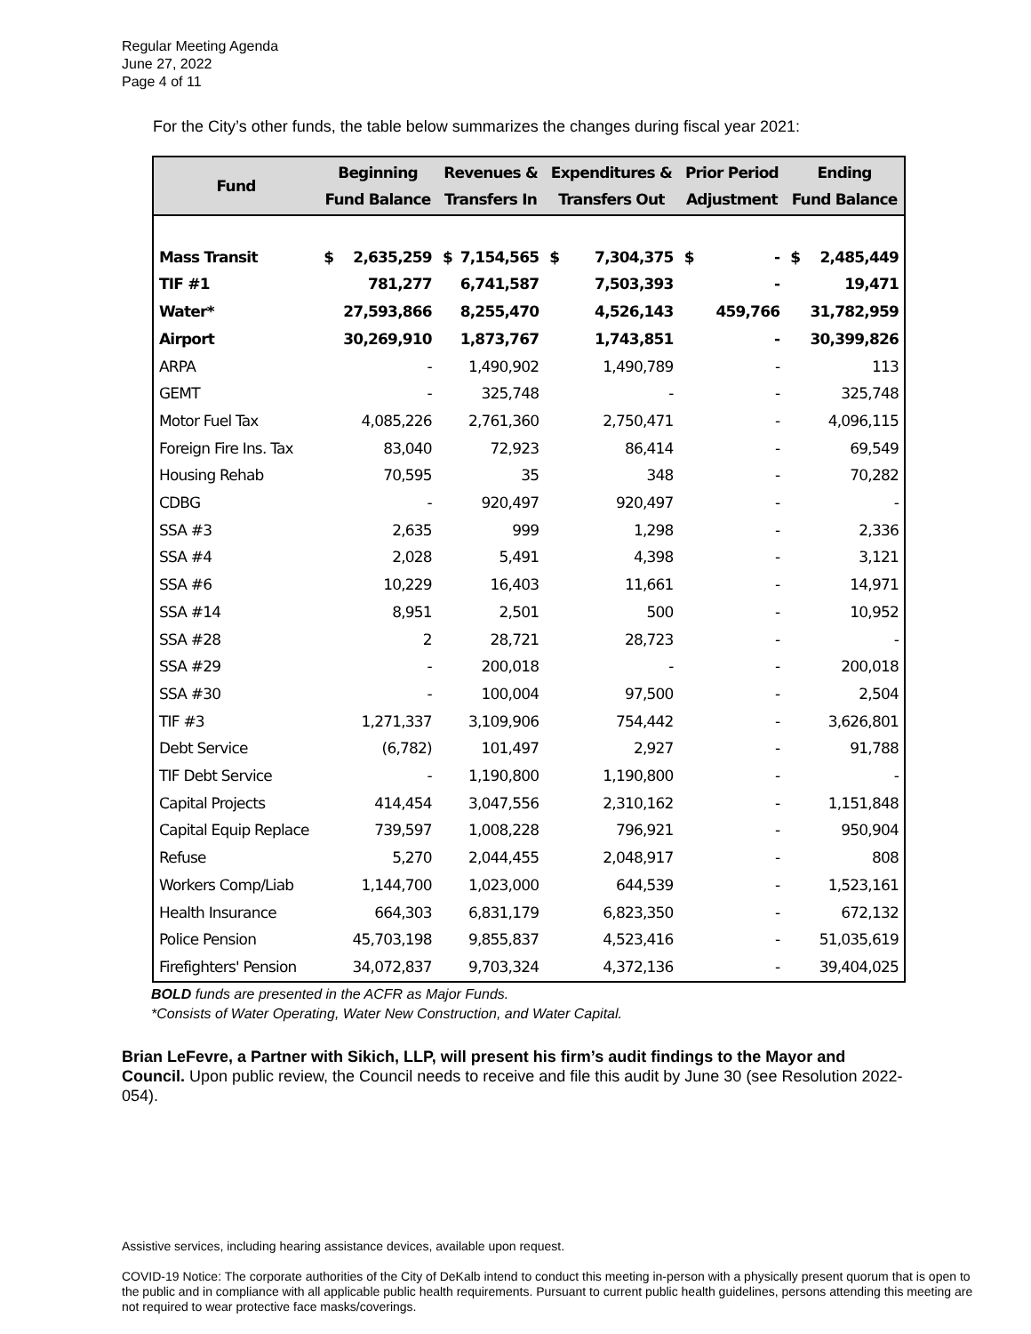Regular Meeting Agenda
June 27, 2022
Page 4 of 11
For the City’s other funds, the table below summarizes the changes during fiscal year 2021:
| Fund | Beginning Fund Balance | | Revenues & Transfers In | | Expenditures & Transfers Out | | Prior Period Adjustment | | Ending Fund Balance | |
| --- | --- | --- | --- | --- | --- | --- | --- | --- | --- | --- |
| Mass Transit | $ | 2,635,259 | $ | 7,154,565 | $ | 7,304,375 | $ | - | $ | 2,485,449 |
| TIF #1 | 781,277 | | 6,741,587 | | 7,503,393 | | - | | 19,471 | |
| Water* | 27,593,866 | | 8,255,470 | | 4,526,143 | | 459,766 | | 31,782,959 | |
| Airport | 30,269,910 | | 1,873,767 | | 1,743,851 | | - | | 30,399,826 | |
| ARPA | - | | 1,490,902 | | 1,490,789 | | - | | 113 | |
| GEMT | - | | 325,748 | | - | | - | | 325,748 | |
| Motor Fuel Tax | 4,085,226 | | 2,761,360 | | 2,750,471 | | - | | 4,096,115 | |
| Foreign Fire Ins. Tax | 83,040 | | 72,923 | | 86,414 | | - | | 69,549 | |
| Housing Rehab | 70,595 | | 35 | | 348 | | - | | 70,282 | |
| CDBG | - | | 920,497 | | 920,497 | | - | | - | |
| SSA #3 | 2,635 | | 999 | | 1,298 | | - | | 2,336 | |
| SSA #4 | 2,028 | | 5,491 | | 4,398 | | - | | 3,121 | |
| SSA #6 | 10,229 | | 16,403 | | 11,661 | | - | | 14,971 | |
| SSA #14 | 8,951 | | 2,501 | | 500 | | - | | 10,952 | |
| SSA #28 | 2 | | 28,721 | | 28,723 | | - | | - | |
| SSA #29 | - | | 200,018 | | - | | - | | 200,018 | |
| SSA #30 | - | | 100,004 | | 97,500 | | - | | 2,504 | |
| TIF #3 | 1,271,337 | | 3,109,906 | | 754,442 | | - | | 3,626,801 | |
| Debt Service | (6,782) | | 101,497 | | 2,927 | | - | | 91,788 | |
| TIF Debt Service | - | | 1,190,800 | | 1,190,800 | | - | | - | |
| Capital Projects | 414,454 | | 3,047,556 | | 2,310,162 | | - | | 1,151,848 | |
| Capital Equip Replace | 739,597 | | 1,008,228 | | 796,921 | | - | | 950,904 | |
| Refuse | 5,270 | | 2,044,455 | | 2,048,917 | | - | | 808 | |
| Workers Comp/Liab | 1,144,700 | | 1,023,000 | | 644,539 | | - | | 1,523,161 | |
| Health Insurance | 664,303 | | 6,831,179 | | 6,823,350 | | - | | 672,132 | |
| Police Pension | 45,703,198 | | 9,855,837 | | 4,523,416 | | - | | 51,035,619 | |
| Firefighters' Pension | 34,072,837 | | 9,703,324 | | 4,372,136 | | - | | 39,404,025 | |
BOLD funds are presented in the ACFR as Major Funds.
*Consists of Water Operating, Water New Construction, and Water Capital.
Brian LeFevre, a Partner with Sikich, LLP, will present his firm’s audit findings to the Mayor and Council. Upon public review, the Council needs to receive and file this audit by June 30 (see Resolution 2022-054).
Assistive services, including hearing assistance devices, available upon request.
COVID-19 Notice: The corporate authorities of the City of DeKalb intend to conduct this meeting in-person with a physically present quorum that is open to the public and in compliance with all applicable public health requirements. Pursuant to current public health guidelines, persons attending this meeting are not required to wear protective face masks/coverings.